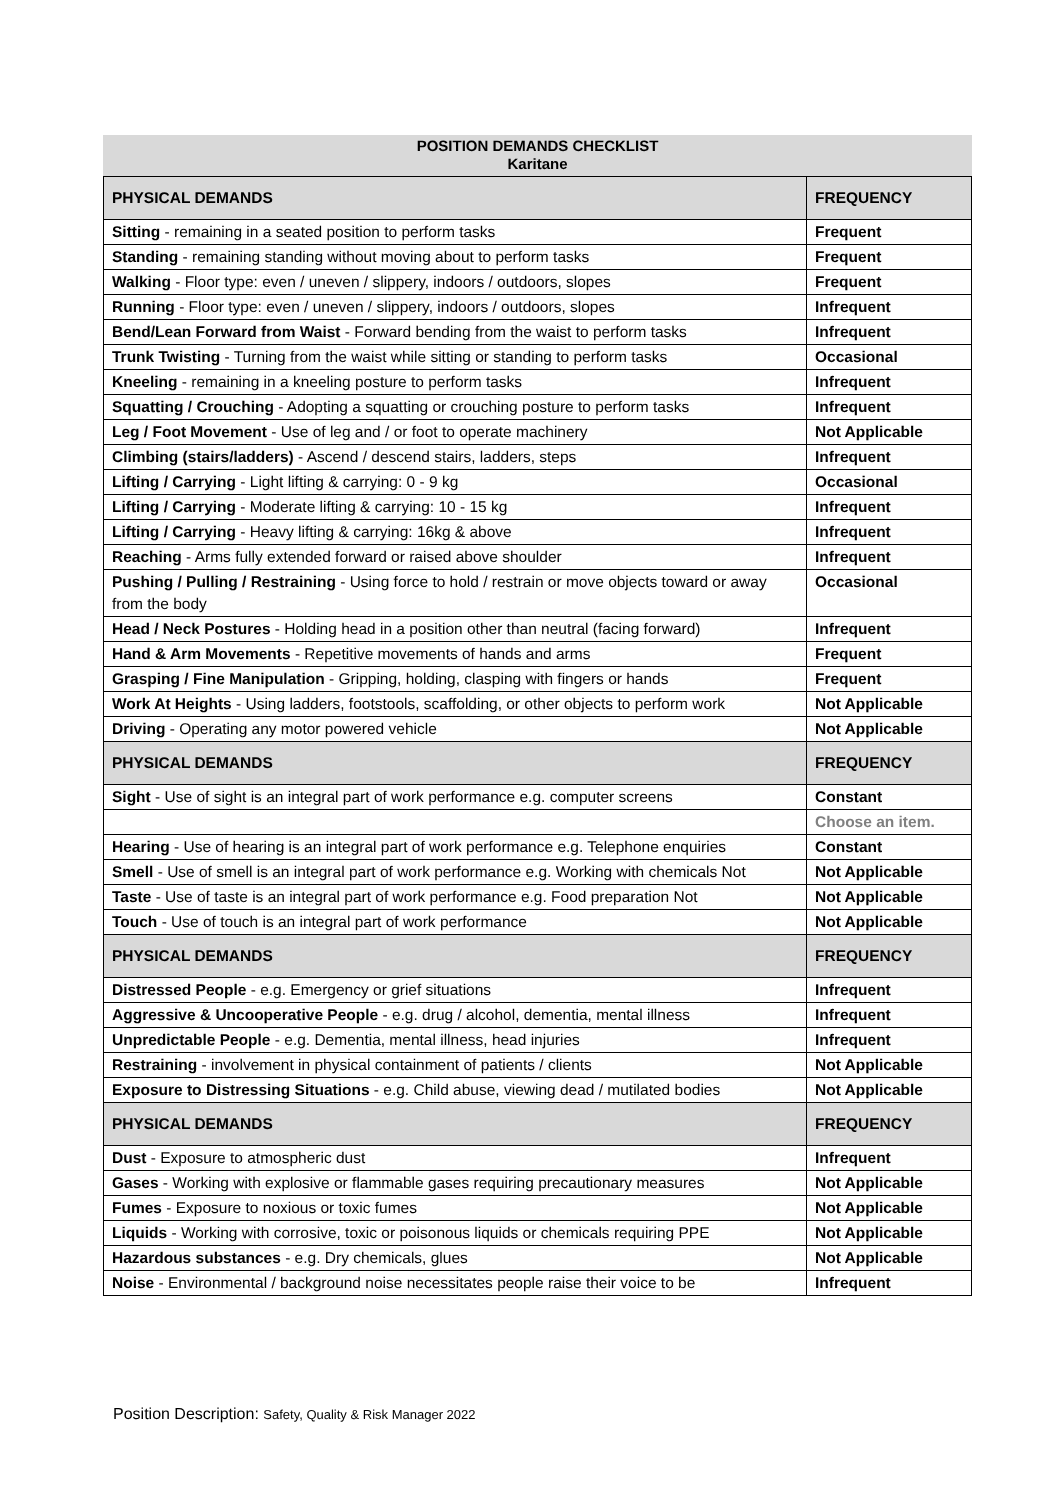POSITION DEMANDS CHECKLIST
Karitane
| PHYSICAL DEMANDS | FREQUENCY |
| --- | --- |
| Sitting - remaining in a seated position to perform tasks | Frequent |
| Standing - remaining standing without moving about to perform tasks | Frequent |
| Walking - Floor type: even / uneven / slippery, indoors / outdoors, slopes | Frequent |
| Running - Floor type: even / uneven / slippery, indoors / outdoors, slopes | Infrequent |
| Bend/Lean Forward from Waist - Forward bending from the waist to perform tasks | Infrequent |
| Trunk Twisting - Turning from the waist while sitting or standing to perform tasks | Occasional |
| Kneeling - remaining in a kneeling posture to perform tasks | Infrequent |
| Squatting / Crouching - Adopting a squatting or crouching posture to perform tasks | Infrequent |
| Leg / Foot Movement - Use of leg and / or foot to operate machinery | Not Applicable |
| Climbing (stairs/ladders) - Ascend / descend stairs, ladders, steps | Infrequent |
| Lifting / Carrying - Light lifting & carrying: 0 - 9 kg | Occasional |
| Lifting / Carrying - Moderate lifting & carrying: 10 - 15 kg | Infrequent |
| Lifting / Carrying - Heavy lifting & carrying: 16kg & above | Infrequent |
| Reaching - Arms fully extended forward or raised above shoulder | Infrequent |
| Pushing / Pulling / Restraining - Using force to hold / restrain or move objects toward or away from the body | Occasional |
| Head / Neck Postures - Holding head in a position other than neutral (facing forward) | Infrequent |
| Hand & Arm Movements - Repetitive movements of hands and arms | Frequent |
| Grasping / Fine Manipulation - Gripping, holding, clasping with fingers or hands | Frequent |
| Work At Heights - Using ladders, footstools, scaffolding, or other objects to perform work | Not Applicable |
| Driving - Operating any motor powered vehicle | Not Applicable |
| PHYSICAL DEMANDS | FREQUENCY |
| Sight - Use of sight is an integral part of work performance e.g. computer screens | Constant |
| | Choose an item. |
| Hearing - Use of hearing is an integral part of work performance e.g. Telephone enquiries | Constant |
| Smell - Use of smell is an integral part of work performance e.g. Working with chemicals Not | Not Applicable |
| Taste - Use of taste is an integral part of work performance e.g. Food preparation Not | Not Applicable |
| Touch - Use of touch is an integral part of work performance | Not Applicable |
| PHYSICAL DEMANDS | FREQUENCY |
| Distressed People - e.g. Emergency or grief situations | Infrequent |
| Aggressive & Uncooperative People - e.g. drug / alcohol, dementia, mental illness | Infrequent |
| Unpredictable People - e.g. Dementia, mental illness, head injuries | Infrequent |
| Restraining - involvement in physical containment of patients / clients | Not Applicable |
| Exposure to Distressing Situations - e.g. Child abuse, viewing dead / mutilated bodies | Not Applicable |
| PHYSICAL DEMANDS | FREQUENCY |
| Dust - Exposure to atmospheric dust | Infrequent |
| Gases - Working with explosive or flammable gases requiring precautionary measures | Not Applicable |
| Fumes - Exposure to noxious or toxic fumes | Not Applicable |
| Liquids - Working with corrosive, toxic or poisonous liquids or chemicals requiring PPE | Not Applicable |
| Hazardous substances - e.g. Dry chemicals, glues | Not Applicable |
| Noise - Environmental / background noise necessitates people raise their voice to be | Infrequent |
Position Description: Safety, Quality & Risk Manager 2022